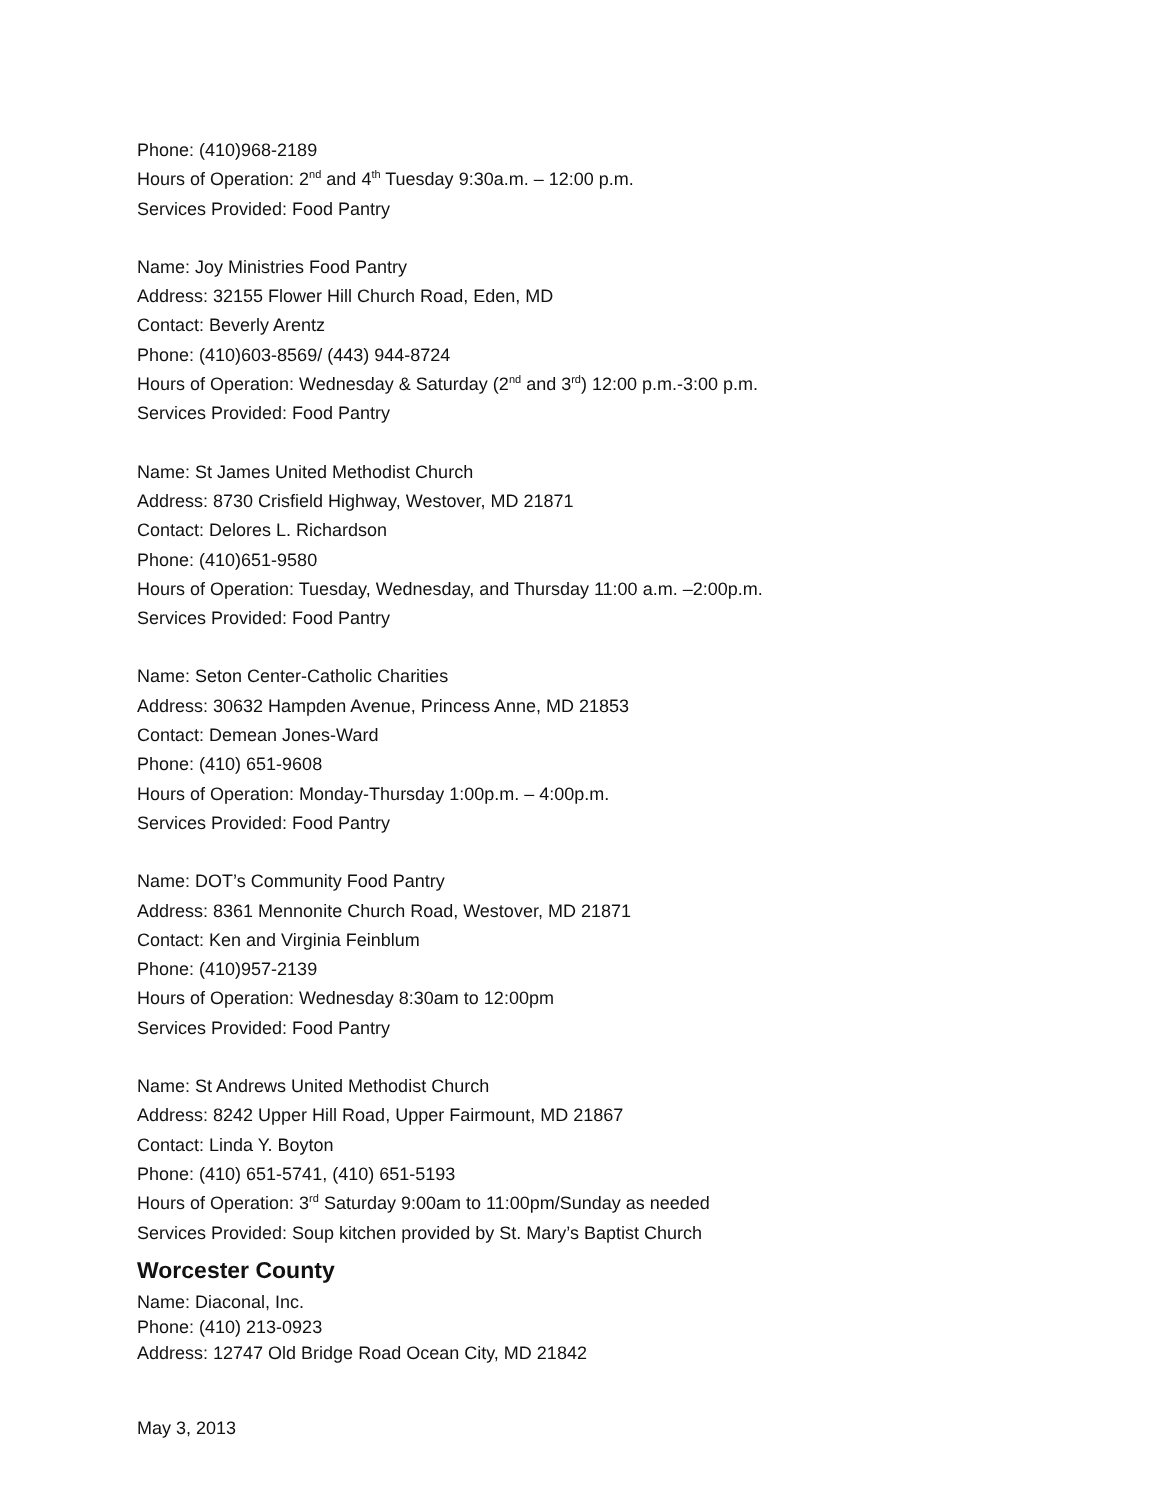Phone: (410)968-2189
Hours of Operation: 2<sup>nd</sup> and 4<sup>th</sup> Tuesday 9:30a.m. – 12:00 p.m.
Services Provided: Food Pantry
Name: Joy Ministries Food Pantry
Address: 32155 Flower Hill Church Road, Eden, MD
Contact: Beverly Arentz
Phone: (410)603-8569/ (443) 944-8724
Hours of Operation: Wednesday & Saturday (2<sup>nd</sup> and 3<sup>rd</sup>) 12:00 p.m.-3:00 p.m.
Services Provided: Food Pantry
Name: St James United Methodist Church
Address: 8730 Crisfield Highway, Westover, MD 21871
Contact: Delores L. Richardson
Phone: (410)651-9580
Hours of Operation: Tuesday, Wednesday, and Thursday 11:00 a.m. –2:00p.m.
Services Provided: Food Pantry
Name: Seton Center-Catholic Charities
Address: 30632 Hampden Avenue, Princess Anne, MD 21853
Contact: Demean Jones-Ward
Phone: (410) 651-9608
Hours of Operation: Monday-Thursday 1:00p.m. – 4:00p.m.
Services Provided: Food Pantry
Name: DOT’s Community Food Pantry
Address: 8361 Mennonite Church Road, Westover, MD 21871
Contact: Ken and Virginia Feinblum
Phone: (410)957-2139
Hours of Operation: Wednesday 8:30am to 12:00pm
Services Provided: Food Pantry
Name: St Andrews United Methodist Church
Address: 8242 Upper Hill Road, Upper Fairmount, MD 21867
Contact: Linda Y. Boyton
Phone: (410) 651-5741, (410) 651-5193
Hours of Operation: 3<sup>rd</sup> Saturday 9:00am to 11:00pm/Sunday as needed
Services Provided: Soup kitchen provided by St. Mary’s Baptist Church
Worcester County
Name: Diaconal, Inc.
Phone: (410) 213-0923
Address: 12747 Old Bridge Road Ocean City, MD 21842
May 3, 2013